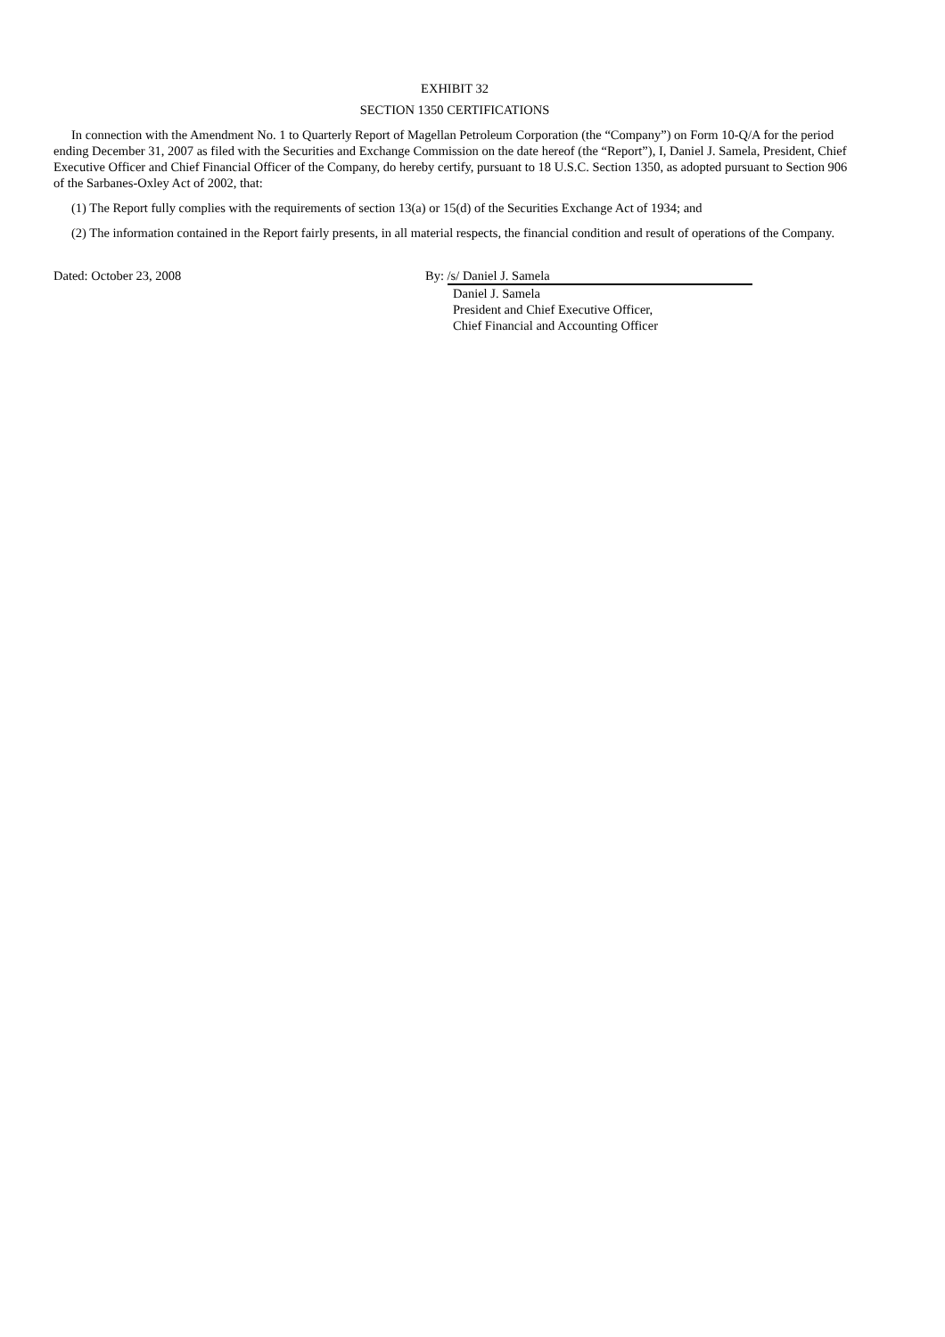EXHIBIT 32
SECTION 1350 CERTIFICATIONS
In connection with the Amendment No. 1 to Quarterly Report of Magellan Petroleum Corporation (the “Company”) on Form 10-Q/A for the period ending December 31, 2007 as filed with the Securities and Exchange Commission on the date hereof (the “Report”), I, Daniel J. Samela, President, Chief Executive Officer and Chief Financial Officer of the Company, do hereby certify, pursuant to 18 U.S.C. Section 1350, as adopted pursuant to Section 906 of the Sarbanes-Oxley Act of 2002, that:
(1) The Report fully complies with the requirements of section 13(a) or 15(d) of the Securities Exchange Act of 1934; and
(2) The information contained in the Report fairly presents, in all material respects, the financial condition and result of operations of the Company.
Dated: October 23, 2008 By: /s/ Daniel J. Samela
Daniel J. Samela
President and Chief Executive Officer,
Chief Financial and Accounting Officer